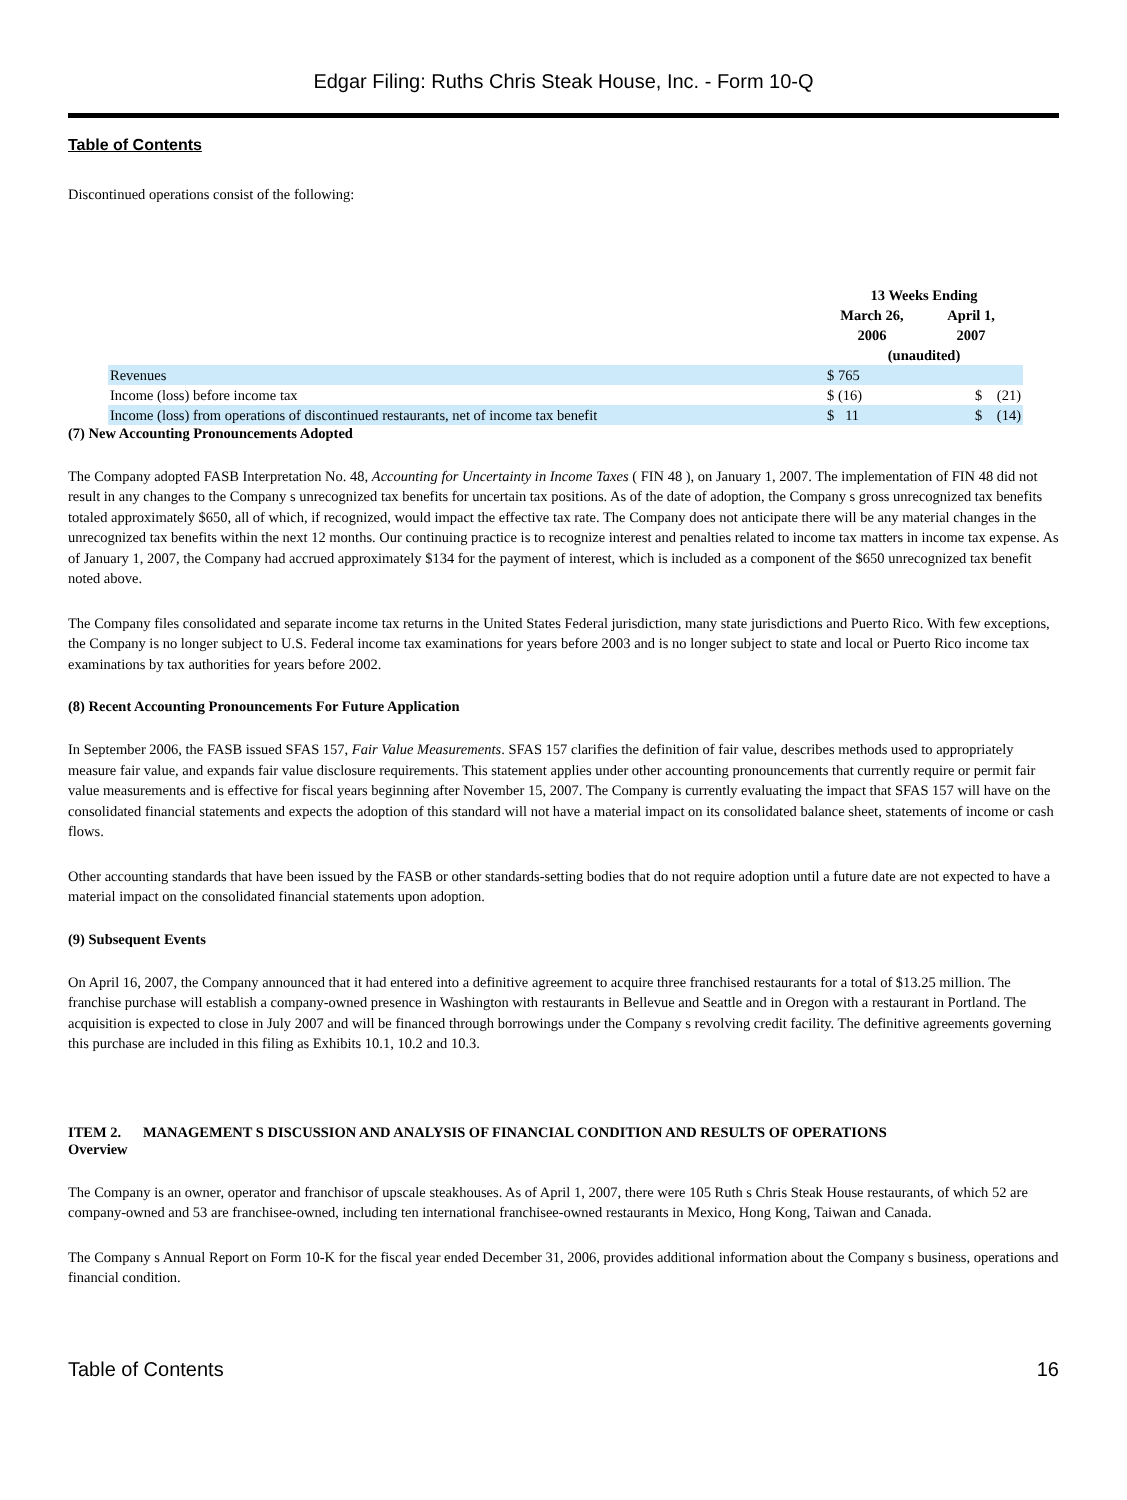Edgar Filing: Ruths Chris Steak House, Inc. - Form 10-Q
Table of Contents
Discontinued operations consist of the following:
| | 13 Weeks Ending | |
| --- | --- | --- |
| | March 26, 2006 | April 1, 2007 |
| | (unaudited) | |
| Revenues | $ 765 | |
| Income (loss) before income tax | $ (16) | $ (21) |
| Income (loss) from operations of discontinued restaurants, net of income tax benefit | $ 11 | $ (14) |
(7) New Accounting Pronouncements Adopted
The Company adopted FASB Interpretation No. 48, Accounting for Uncertainty in Income Taxes ( FIN 48 ), on January 1, 2007. The implementation of FIN 48 did not result in any changes to the Company s unrecognized tax benefits for uncertain tax positions. As of the date of adoption, the Company s gross unrecognized tax benefits totaled approximately $650, all of which, if recognized, would impact the effective tax rate. The Company does not anticipate there will be any material changes in the unrecognized tax benefits within the next 12 months. Our continuing practice is to recognize interest and penalties related to income tax matters in income tax expense. As of January 1, 2007, the Company had accrued approximately $134 for the payment of interest, which is included as a component of the $650 unrecognized tax benefit noted above.
The Company files consolidated and separate income tax returns in the United States Federal jurisdiction, many state jurisdictions and Puerto Rico. With few exceptions, the Company is no longer subject to U.S. Federal income tax examinations for years before 2003 and is no longer subject to state and local or Puerto Rico income tax examinations by tax authorities for years before 2002.
(8) Recent Accounting Pronouncements For Future Application
In September 2006, the FASB issued SFAS 157, Fair Value Measurements. SFAS 157 clarifies the definition of fair value, describes methods used to appropriately measure fair value, and expands fair value disclosure requirements. This statement applies under other accounting pronouncements that currently require or permit fair value measurements and is effective for fiscal years beginning after November 15, 2007. The Company is currently evaluating the impact that SFAS 157 will have on the consolidated financial statements and expects the adoption of this standard will not have a material impact on its consolidated balance sheet, statements of income or cash flows.
Other accounting standards that have been issued by the FASB or other standards-setting bodies that do not require adoption until a future date are not expected to have a material impact on the consolidated financial statements upon adoption.
(9) Subsequent Events
On April 16, 2007, the Company announced that it had entered into a definitive agreement to acquire three franchised restaurants for a total of $13.25 million. The franchise purchase will establish a company-owned presence in Washington with restaurants in Bellevue and Seattle and in Oregon with a restaurant in Portland. The acquisition is expected to close in July 2007 and will be financed through borrowings under the Company s revolving credit facility. The definitive agreements governing this purchase are included in this filing as Exhibits 10.1, 10.2 and 10.3.
ITEM 2. MANAGEMENT S DISCUSSION AND ANALYSIS OF FINANCIAL CONDITION AND RESULTS OF OPERATIONS
Overview
The Company is an owner, operator and franchisor of upscale steakhouses. As of April 1, 2007, there were 105 Ruth s Chris Steak House restaurants, of which 52 are company-owned and 53 are franchisee-owned, including ten international franchisee-owned restaurants in Mexico, Hong Kong, Taiwan and Canada.
The Company s Annual Report on Form 10-K for the fiscal year ended December 31, 2006, provides additional information about the Company s business, operations and financial condition.
Table of Contents 16